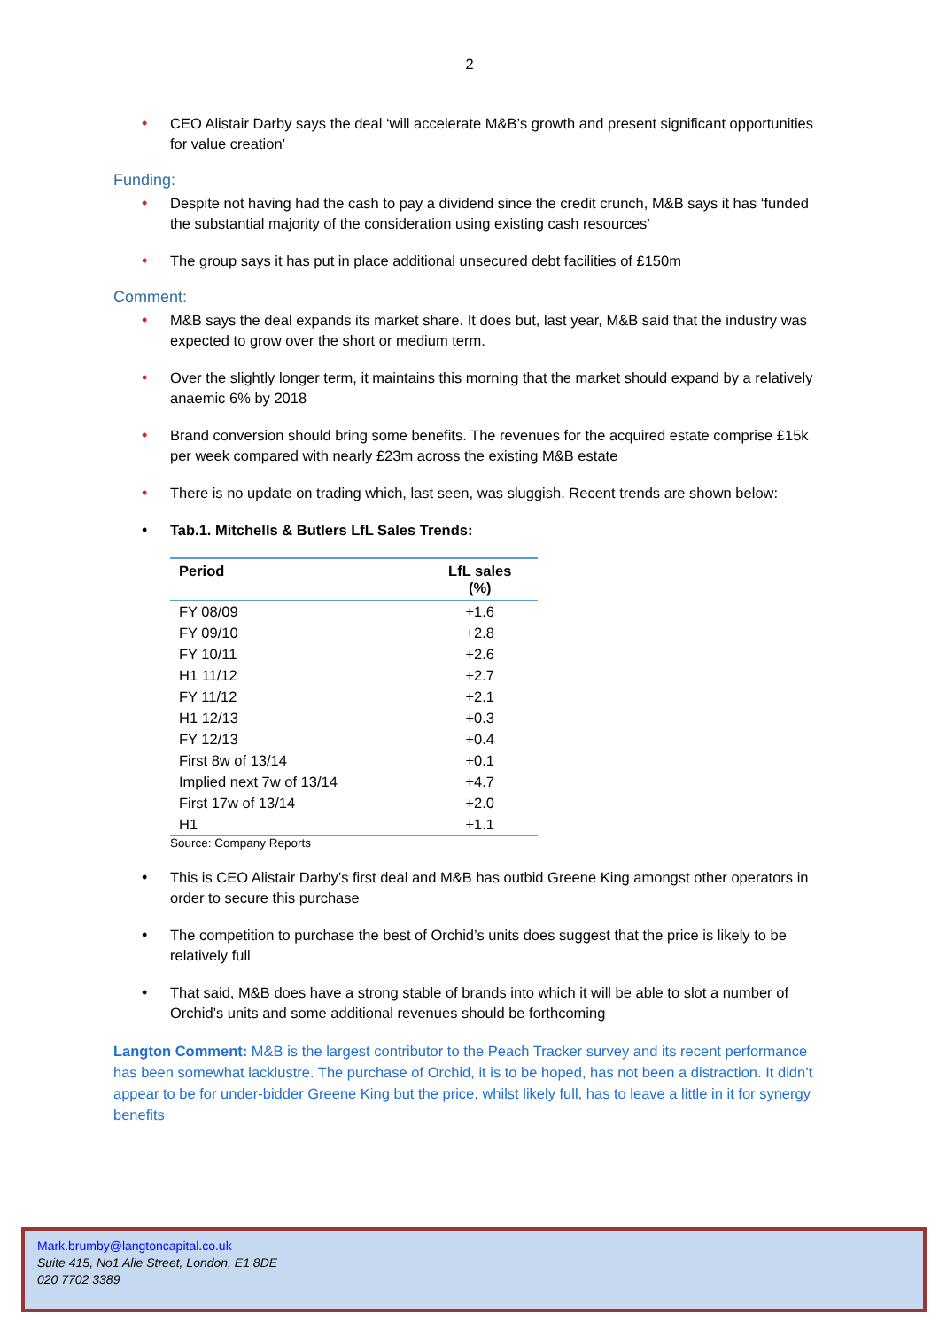2
• CEO Alistair Darby says the deal ‘will accelerate M&B’s growth and present significant opportunities for value creation’
Funding:
• Despite not having had the cash to pay a dividend since the credit crunch, M&B says it has ‘funded the substantial majority of the consideration using existing cash resources’
• The group says it has put in place additional unsecured debt facilities of £150m
Comment:
• M&B says the deal expands its market share. It does but, last year, M&B said that the industry was expected to grow over the short or medium term.
• Over the slightly longer term, it maintains this morning that the market should expand by a relatively anaemic 6% by 2018
• Brand conversion should bring some benefits. The revenues for the acquired estate comprise £15k per week compared with nearly £23m across the existing M&B estate
• There is no update on trading which, last seen, was sluggish. Recent trends are shown below:
• Tab.1. Mitchells & Butlers LfL Sales Trends:
| Period | LfL sales (%) |
| --- | --- |
| FY 08/09 | +1.6 |
| FY 09/10 | +2.8 |
| FY 10/11 | +2.6 |
| H1 11/12 | +2.7 |
| FY 11/12 | +2.1 |
| H1 12/13 | +0.3 |
| FY 12/13 | +0.4 |
| First 8w of 13/14 | +0.1 |
| Implied next 7w of 13/14 | +4.7 |
| First 17w of 13/14 | +2.0 |
| H1 | +1.1 |
Source: Company Reports
• This is CEO Alistair Darby’s first deal and M&B has outbid Greene King amongst other operators in order to secure this purchase
• The competition to purchase the best of Orchid’s units does suggest that the price is likely to be relatively full
• That said, M&B does have a strong stable of brands into which it will be able to slot a number of Orchid’s units and some additional revenues should be forthcoming
Langton Comment: M&B is the largest contributor to the Peach Tracker survey and its recent performance has been somewhat lacklustre. The purchase of Orchid, it is to be hoped, has not been a distraction. It didn’t appear to be for under-bidder Greene King but the price, whilst likely full, has to leave a little in it for synergy benefits
Mark.brumby@langtoncapital.co.uk
Suite 415, No1 Alie Street, London, E1 8DE
020 7702 3389